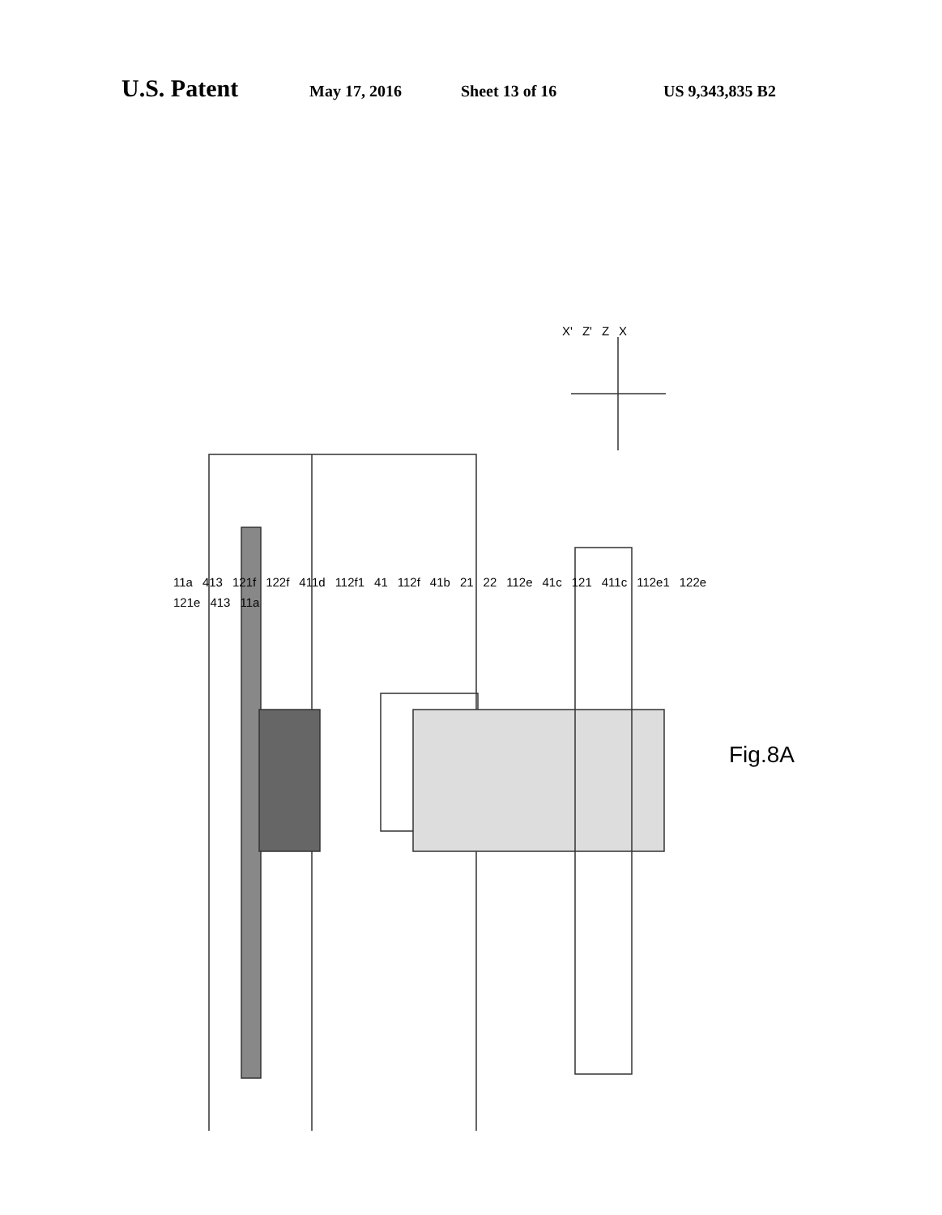U.S. Patent May 17, 2016 Sheet 13 of 16 US 9,343,835 B2
X' Z' Z X
11a 413 121f 122f 411d 112f1 41 112f 41b 21 22 112e 41c 121 411c 112e1 122e 121e 413 11a
Fig.8A